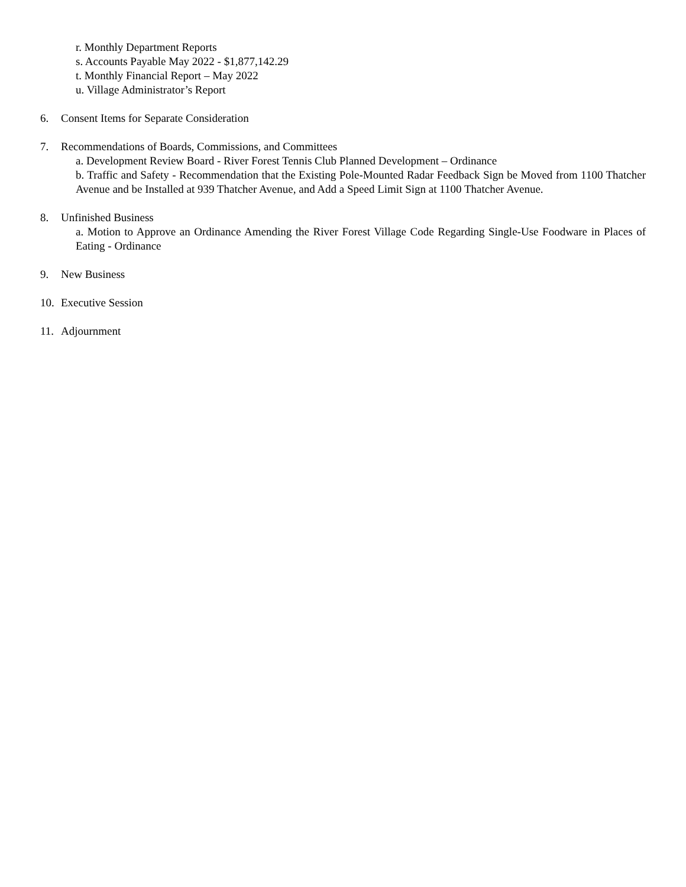r. Monthly Department Reports
s. Accounts Payable May 2022 - $1,877,142.29
t. Monthly Financial Report – May 2022
u. Village Administrator’s Report
6. Consent Items for Separate Consideration
7. Recommendations of Boards, Commissions, and Committees
a. Development Review Board - River Forest Tennis Club Planned Development – Ordinance
b. Traffic and Safety - Recommendation that the Existing Pole-Mounted Radar Feedback Sign be Moved from 1100 Thatcher Avenue and be Installed at 939 Thatcher Avenue, and Add a Speed Limit Sign at 1100 Thatcher Avenue.
8. Unfinished Business
a. Motion to Approve an Ordinance Amending the River Forest Village Code Regarding Single-Use Foodware in Places of Eating - Ordinance
9. New Business
10. Executive Session
11. Adjournment